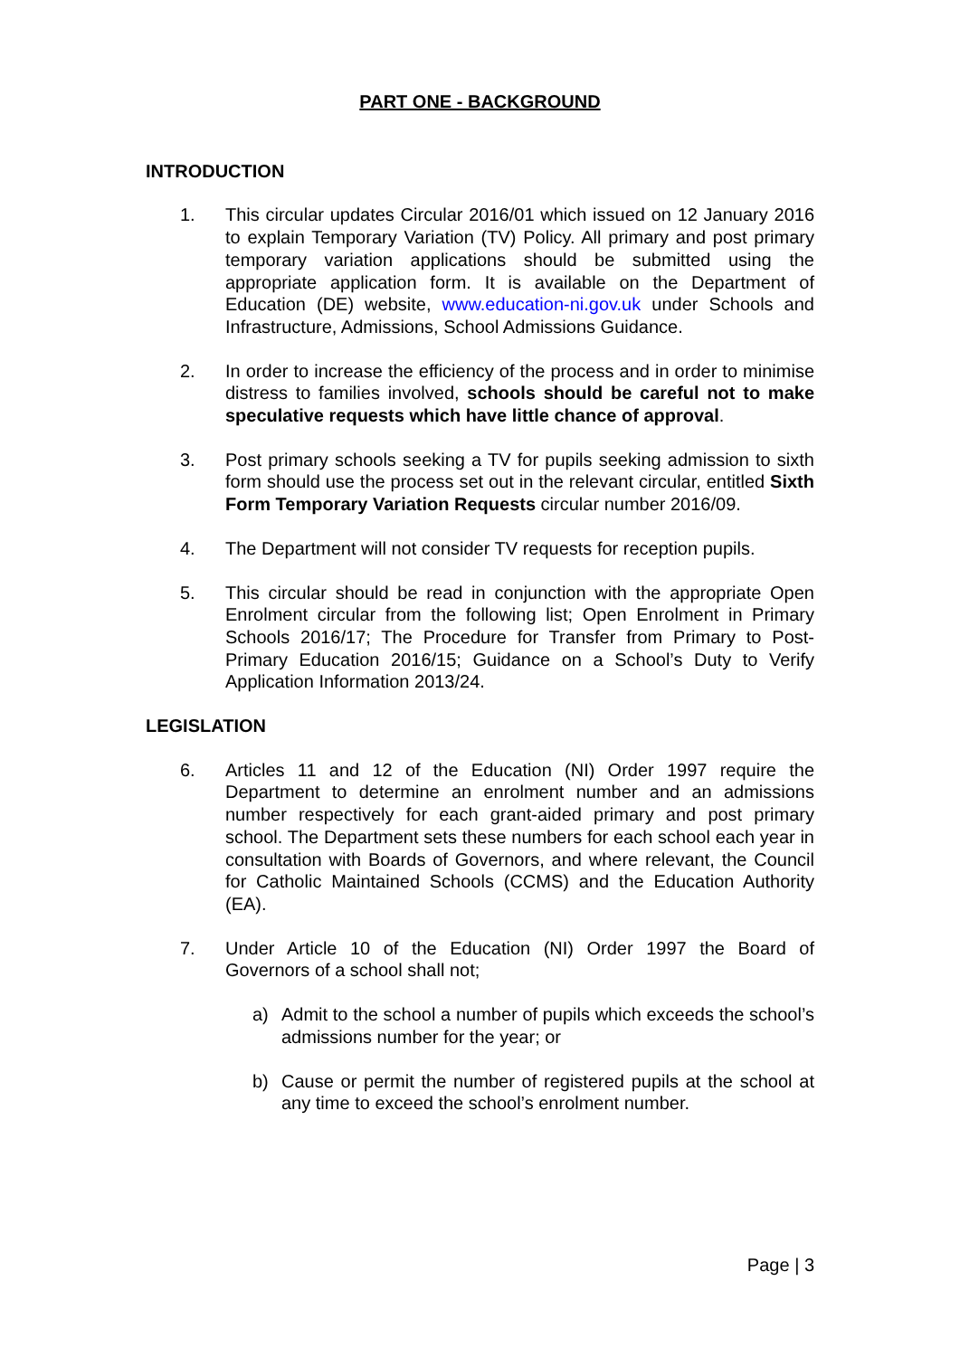PART ONE - BACKGROUND
INTRODUCTION
1. This circular updates Circular 2016/01 which issued on 12 January 2016 to explain Temporary Variation (TV) Policy. All primary and post primary temporary variation applications should be submitted using the appropriate application form. It is available on the Department of Education (DE) website, www.education-ni.gov.uk under Schools and Infrastructure, Admissions, School Admissions Guidance.
2. In order to increase the efficiency of the process and in order to minimise distress to families involved, schools should be careful not to make speculative requests which have little chance of approval.
3. Post primary schools seeking a TV for pupils seeking admission to sixth form should use the process set out in the relevant circular, entitled Sixth Form Temporary Variation Requests circular number 2016/09.
4. The Department will not consider TV requests for reception pupils.
5. This circular should be read in conjunction with the appropriate Open Enrolment circular from the following list; Open Enrolment in Primary Schools 2016/17; The Procedure for Transfer from Primary to Post-Primary Education 2016/15; Guidance on a School’s Duty to Verify Application Information 2013/24.
LEGISLATION
6. Articles 11 and 12 of the Education (NI) Order 1997 require the Department to determine an enrolment number and an admissions number respectively for each grant-aided primary and post primary school. The Department sets these numbers for each school each year in consultation with Boards of Governors, and where relevant, the Council for Catholic Maintained Schools (CCMS) and the Education Authority (EA).
7. Under Article 10 of the Education (NI) Order 1997 the Board of Governors of a school shall not;
a) Admit to the school a number of pupils which exceeds the school’s admissions number for the year; or
b) Cause or permit the number of registered pupils at the school at any time to exceed the school’s enrolment number.
Page | 3